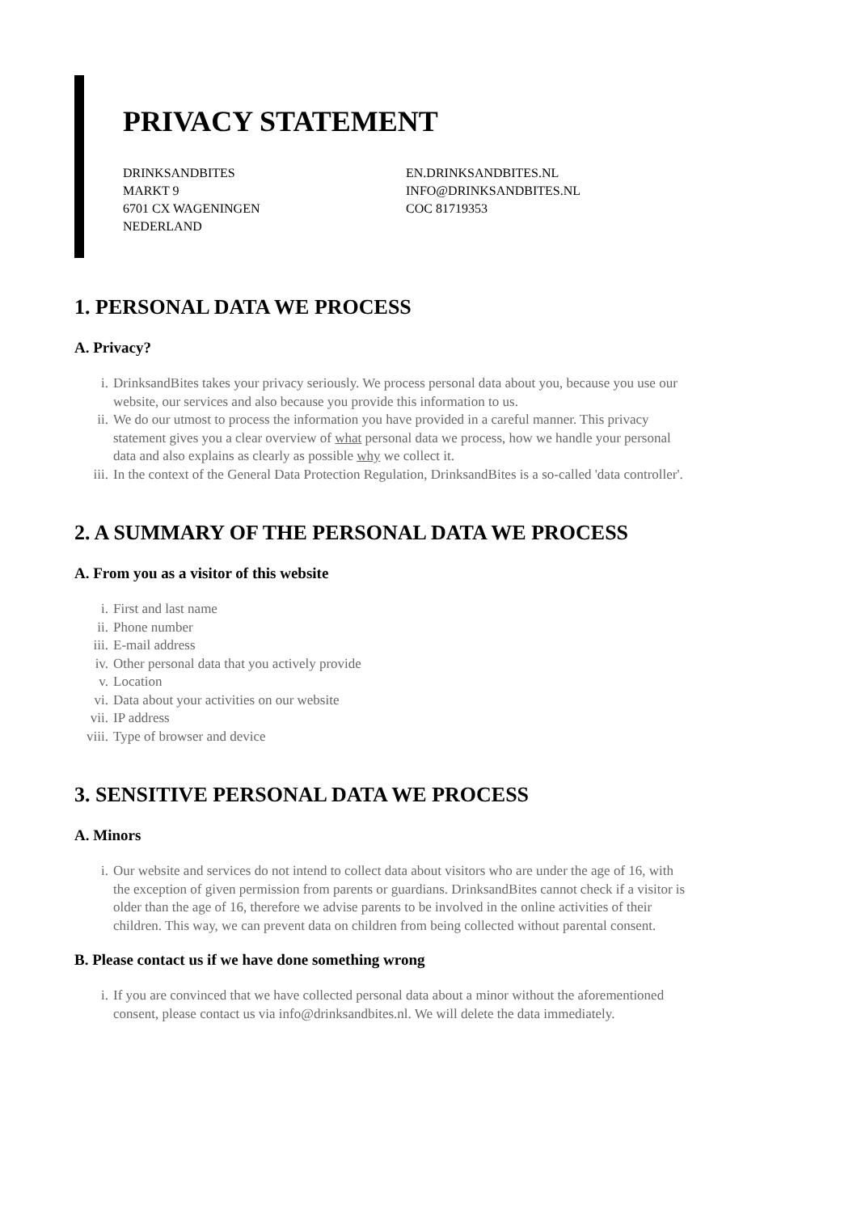PRIVACY STATEMENT
DRINKSANDBITES
MARKT 9
6701 CX WAGENINGEN
NEDERLAND
EN.DRINKSANDBITES.NL
INFO@DRINKSANDBITES.NL
COC 81719353
1. PERSONAL DATA WE PROCESS
A. Privacy?
i. DrinksandBites takes your privacy seriously. We process personal data about you, because you use our website, our services and also because you provide this information to us.
ii. We do our utmost to process the information you have provided in a careful manner. This privacy statement gives you a clear overview of what personal data we process, how we handle your personal data and also explains as clearly as possible why we collect it.
iii. In the context of the General Data Protection Regulation, DrinksandBites is a so-called 'data controller'.
2. A SUMMARY OF THE PERSONAL DATA WE PROCESS
A. From you as a visitor of this website
i. First and last name
ii. Phone number
iii. E-mail address
iv. Other personal data that you actively provide
v. Location
vi. Data about your activities on our website
vii. IP address
viii. Type of browser and device
3. SENSITIVE PERSONAL DATA WE PROCESS
A. Minors
i. Our website and services do not intend to collect data about visitors who are under the age of 16, with the exception of given permission from parents or guardians. DrinksandBites cannot check if a visitor is older than the age of 16, therefore we advise parents to be involved in the online activities of their children. This way, we can prevent data on children from being collected without parental consent.
B. Please contact us if we have done something wrong
i. If you are convinced that we have collected personal data about a minor without the aforementioned consent, please contact us via info@drinksandbites.nl. We will delete the data immediately.